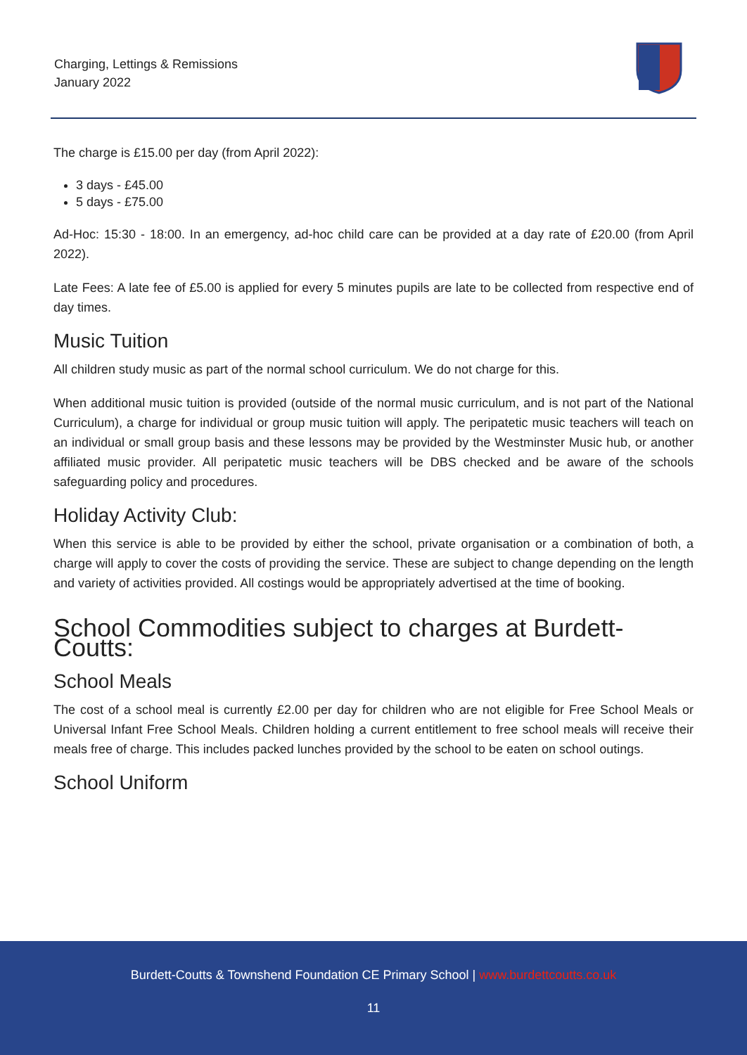Charging, Lettings & Remissions
January 2022
The charge is £15.00 per day (from April 2022):
3 days - £45.00
5 days - £75.00
Ad-Hoc: 15:30 - 18:00. In an emergency, ad-hoc child care can be provided at a day rate of £20.00 (from April 2022).
Late Fees: A late fee of £5.00 is applied for every 5 minutes pupils are late to be collected from respective end of day times.
Music Tuition
All children study music as part of the normal school curriculum. We do not charge for this.
When additional music tuition is provided (outside of the normal music curriculum, and is not part of the National Curriculum), a charge for individual or group music tuition will apply. The peripatetic music teachers will teach on an individual or small group basis and these lessons may be provided by the Westminster Music hub, or another affiliated music provider. All peripatetic music teachers will be DBS checked and be aware of the schools safeguarding policy and procedures.
Holiday Activity Club:
When this service is able to be provided by either the school, private organisation or a combination of both, a charge will apply to cover the costs of providing the service. These are subject to change depending on the length and variety of activities provided. All costings would be appropriately advertised at the time of booking.
School Commodities subject to charges at Burdett-Coutts:
School Meals
The cost of a school meal is currently £2.00 per day for children who are not eligible for Free School Meals or Universal Infant Free School Meals. Children holding a current entitlement to free school meals will receive their meals free of charge. This includes packed lunches provided by the school to be eaten on school outings.
School Uniform
Burdett-Coutts & Townshend Foundation CE Primary School | www.burdettcoutts.co.uk
11